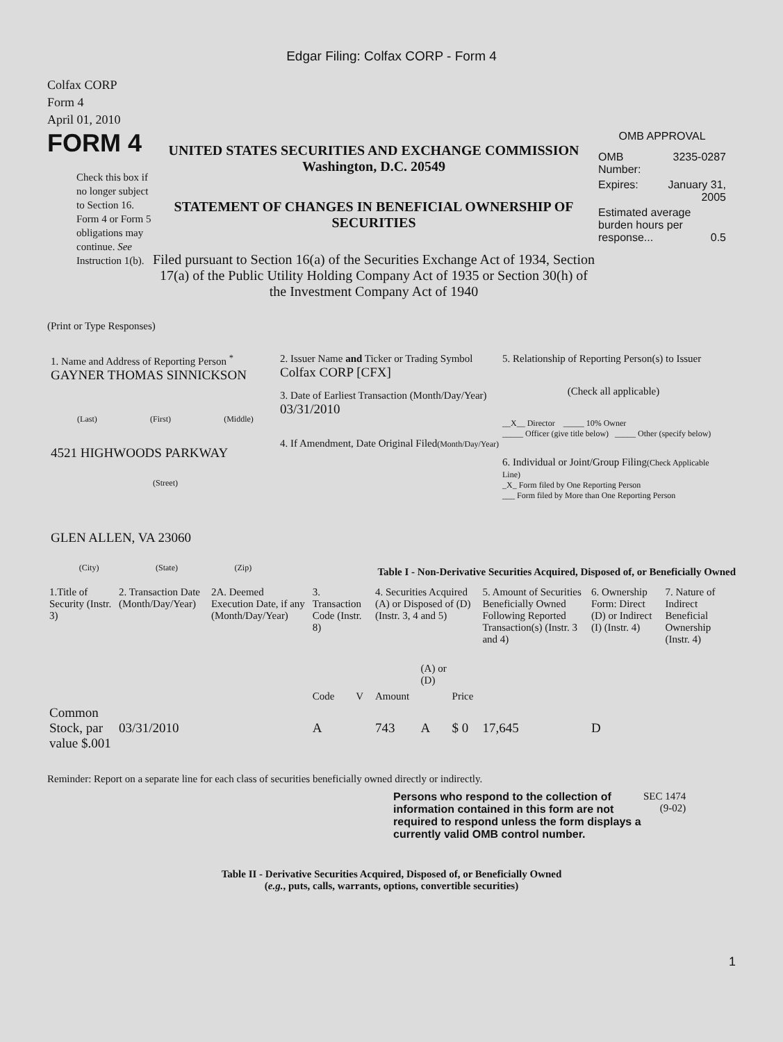Edgar Filing: Colfax CORP - Form 4
Colfax CORP
Form 4
April 01, 2010
FORM 4
Check this box if no longer subject to Section 16. Form 4 or Form 5 obligations may continue. See Instruction 1(b).
UNITED STATES SECURITIES AND EXCHANGE COMMISSION
Washington, D.C. 20549
STATEMENT OF CHANGES IN BENEFICIAL OWNERSHIP OF SECURITIES
Filed pursuant to Section 16(a) of the Securities Exchange Act of 1934, Section 17(a) of the Public Utility Holding Company Act of 1935 or Section 30(h) of the Investment Company Act of 1940
OMB APPROVAL
| OMB Number: | 3235-0287 |
| Expires: | January 31, 2005 |
| Estimated average burden hours per response... 0.5 | |
(Print or Type Responses)
1. Name and Address of Reporting Person <sup>*</sup>
GAYNER THOMAS SINNICKSON
(Last) (First) (Middle)
4521 HIGHWOODS PARKWAY
(Street)
GLEN ALLEN, VA 23060
(City) (State) (Zip)
2. Issuer Name and Ticker or Trading Symbol
Colfax CORP [CFX]
3. Date of Earliest Transaction (Month/Day/Year)
03/31/2010
4. If Amendment, Date Original Filed(Month/Day/Year)
5. Relationship of Reporting Person(s) to Issuer
(Check all applicable)
__X__ Director _____ 10% Owner
_____ Officer (give title below) _____ Other (specify below)
6. Individual or Joint/Group Filing(Check Applicable Line)
_X_ Form filed by One Reporting Person
___ Form filed by More than One Reporting Person
Table I - Non-Derivative Securities Acquired, Disposed of, or Beneficially Owned
| 1.Title of Security (Instr. 3) | 2. Transaction Date (Month/Day/Year) | 2A. Deemed Execution Date, if any (Month/Day/Year) | 3. Transaction Code (Instr. 8) | | 4. Securities Acquired (A) or Disposed of (D) (Instr. 3, 4 and 5) | | | 5. Amount of Securities Beneficially Owned Following Reported Transaction(s) (Instr. 3 and 4) | 6. Ownership Form: Direct (D) or Indirect (I) (Instr. 4) | 7. Nature of Indirect Beneficial Ownership (Instr. 4) |
| --- | --- | --- | --- | --- | --- | --- | --- | --- | --- | --- |
| | | | Code | V | Amount | (A) or (D) | Price | | | |
| Common Stock, par value $.001 | 03/31/2010 | | A | | 743 | A | $ 0 | 17,645 | D | |
Reminder: Report on a separate line for each class of securities beneficially owned directly or indirectly.
Persons who respond to the collection of information contained in this form are not required to respond unless the form displays a currently valid OMB control number.
SEC 1474
(9-02)
Table II - Derivative Securities Acquired, Disposed of, or Beneficially Owned
(e.g., puts, calls, warrants, options, convertible securities)
1